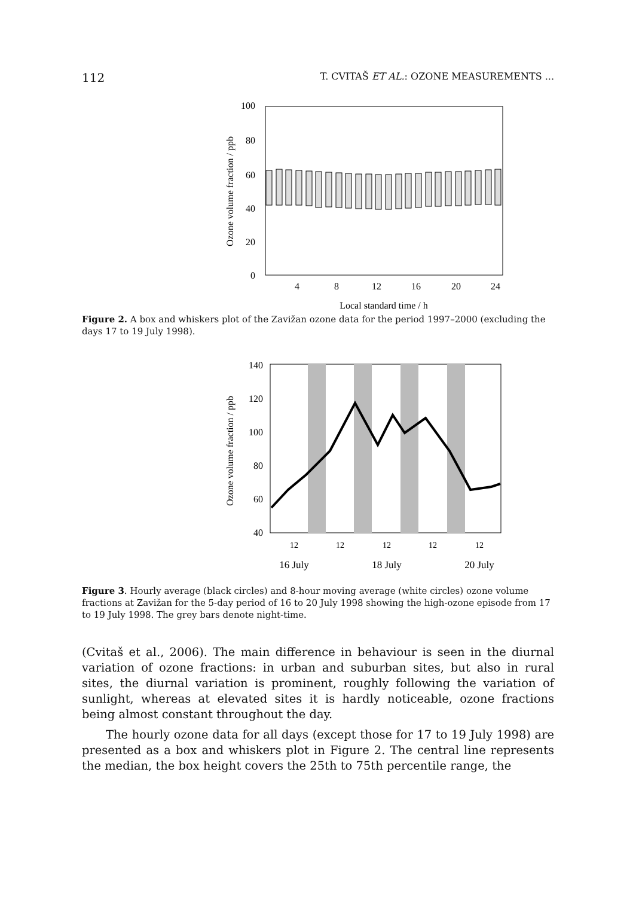112 T. CVITAŠ ET AL.: OZONE MEASUREMENTS ...
100
80
60
40
20
0
4
8
12
16
20
24
Local standard time / h
Ozone volume fraction / ppb
Figure 2. A box and whiskers plot of the Zavižan ozone data for the period 1997–2000 (excluding the days 17 to 19 July 1998).
140
120
100
80
60
40
12
12
12
12
12
16 July
18 July
20 July
Ozone volume fraction / ppb
Figure 3. Hourly average (black circles) and 8-hour moving average (white circles) ozone volume fractions at Zavižan for the 5-day period of 16 to 20 July 1998 showing the high-ozone episode from 17 to 19 July 1998. The grey bars denote night-time.
(Cvitaš et al., 2006). The main difference in behaviour is seen in the diurnal variation of ozone fractions: in urban and suburban sites, but also in rural sites, the diurnal variation is prominent, roughly following the variation of sunlight, whereas at elevated sites it is hardly noticeable, ozone fractions being almost constant throughout the day.
The hourly ozone data for all days (except those for 17 to 19 July 1998) are presented as a box and whiskers plot in Figure 2. The central line represents the median, the box height covers the 25th to 75th percentile range, the